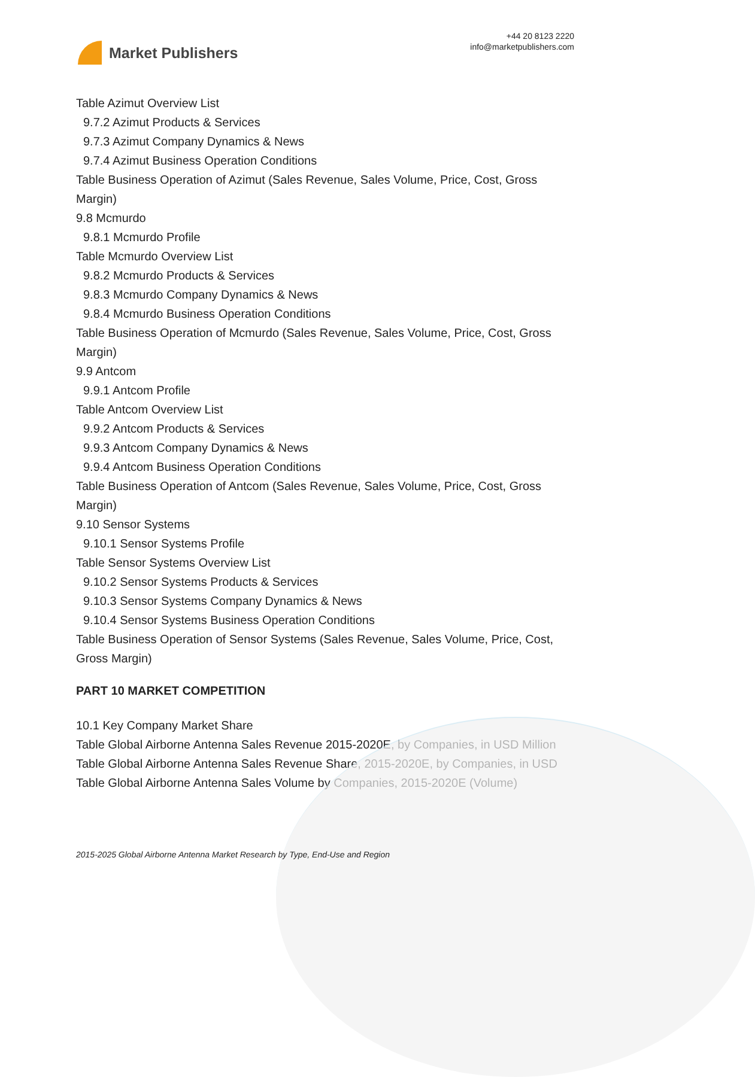Market Publishers
+44 20 8123 2220
info@marketpublishers.com
Table Azimut Overview List
9.7.2 Azimut Products & Services
9.7.3 Azimut Company Dynamics & News
9.7.4 Azimut Business Operation Conditions
Table Business Operation of Azimut (Sales Revenue, Sales Volume, Price, Cost, Gross Margin)
9.8 Mcmurdo
9.8.1 Mcmurdo Profile
Table Mcmurdo Overview List
9.8.2 Mcmurdo Products & Services
9.8.3 Mcmurdo Company Dynamics & News
9.8.4 Mcmurdo Business Operation Conditions
Table Business Operation of Mcmurdo (Sales Revenue, Sales Volume, Price, Cost, Gross Margin)
9.9 Antcom
9.9.1 Antcom Profile
Table Antcom Overview List
9.9.2 Antcom Products & Services
9.9.3 Antcom Company Dynamics & News
9.9.4 Antcom Business Operation Conditions
Table Business Operation of Antcom (Sales Revenue, Sales Volume, Price, Cost, Gross Margin)
9.10 Sensor Systems
9.10.1 Sensor Systems Profile
Table Sensor Systems Overview List
9.10.2 Sensor Systems Products & Services
9.10.3 Sensor Systems Company Dynamics & News
9.10.4 Sensor Systems Business Operation Conditions
Table Business Operation of Sensor Systems (Sales Revenue, Sales Volume, Price, Cost, Gross Margin)
PART 10 MARKET COMPETITION
10.1 Key Company Market Share
Table Global Airborne Antenna Sales Revenue 2015-2020E, by Companies, in USD Million
Table Global Airborne Antenna Sales Revenue Share, 2015-2020E, by Companies, in USD
Table Global Airborne Antenna Sales Volume by Companies, 2015-2020E (Volume)
2015-2025 Global Airborne Antenna Market Research by Type, End-Use and Region